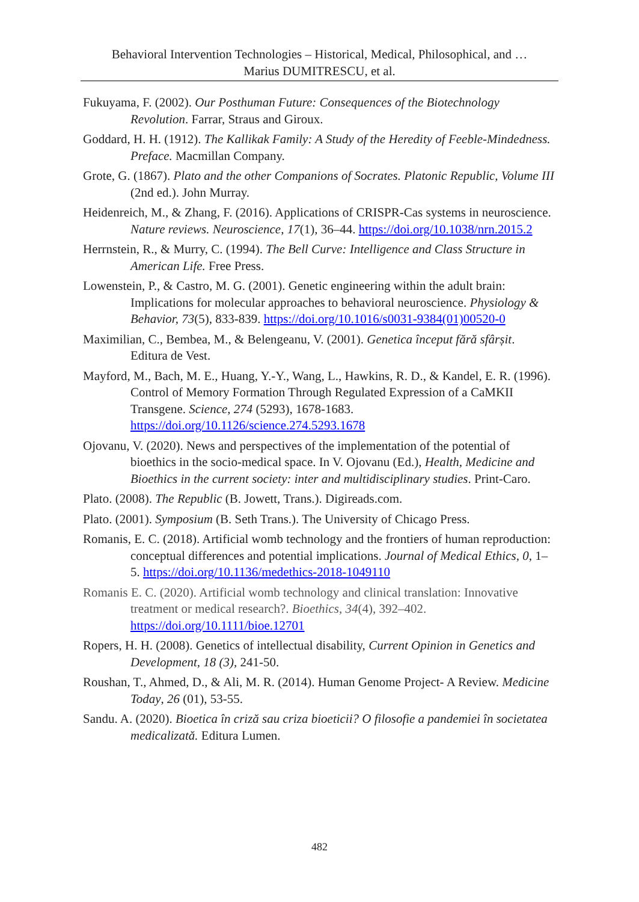Behavioral Intervention Technologies – Historical, Medical, Philosophical, and …
Marius DUMITRESCU, et al.
Fukuyama, F. (2002). Our Posthuman Future: Consequences of the Biotechnology Revolution. Farrar, Straus and Giroux.
Goddard, H. H. (1912). The Kallikak Family: A Study of the Heredity of Feeble-Mindedness. Preface. Macmillan Company.
Grote, G. (1867). Plato and the other Companions of Socrates. Platonic Republic, Volume III (2nd ed.). John Murray.
Heidenreich, M., & Zhang, F. (2016). Applications of CRISPR-Cas systems in neuroscience. Nature reviews. Neuroscience, 17(1), 36–44. https://doi.org/10.1038/nrn.2015.2
Herrnstein, R., & Murry, C. (1994). The Bell Curve: Intelligence and Class Structure in American Life. Free Press.
Lowenstein, P., & Castro, M. G. (2001). Genetic engineering within the adult brain: Implications for molecular approaches to behavioral neuroscience. Physiology & Behavior, 73(5), 833-839. https://doi.org/10.1016/s0031-9384(01)00520-0
Maximilian, C., Bembea, M., & Belengeanu, V. (2001). Genetica început fără sfârșit. Editura de Vest.
Mayford, M., Bach, M. E., Huang, Y.-Y., Wang, L., Hawkins, R. D., & Kandel, E. R. (1996). Control of Memory Formation Through Regulated Expression of a CaMKII Transgene. Science, 274 (5293), 1678-1683. https://doi.org/10.1126/science.274.5293.1678
Ojovanu, V. (2020). News and perspectives of the implementation of the potential of bioethics in the socio-medical space. In V. Ojovanu (Ed.), Health, Medicine and Bioethics in the current society: inter and multidisciplinary studies. Print-Caro.
Plato. (2008). The Republic (B. Jowett, Trans.). Digireads.com.
Plato. (2001). Symposium (B. Seth Trans.). The University of Chicago Press.
Romanis, E. C. (2018). Artificial womb technology and the frontiers of human reproduction: conceptual differences and potential implications. Journal of Medical Ethics, 0, 1–5. https://doi.org/10.1136/medethics-2018-1049110
Romanis E. C. (2020). Artificial womb technology and clinical translation: Innovative treatment or medical research?. Bioethics, 34(4), 392–402. https://doi.org/10.1111/bioe.12701
Ropers, H. H. (2008). Genetics of intellectual disability, Current Opinion in Genetics and Development, 18 (3), 241-50.
Roushan, T., Ahmed, D., & Ali, M. R. (2014). Human Genome Project- A Review. Medicine Today, 26 (01), 53-55.
Sandu. A. (2020). Bioetica în criză sau criza bioeticii? O filosofie a pandemiei în societatea medicalizată. Editura Lumen.
482